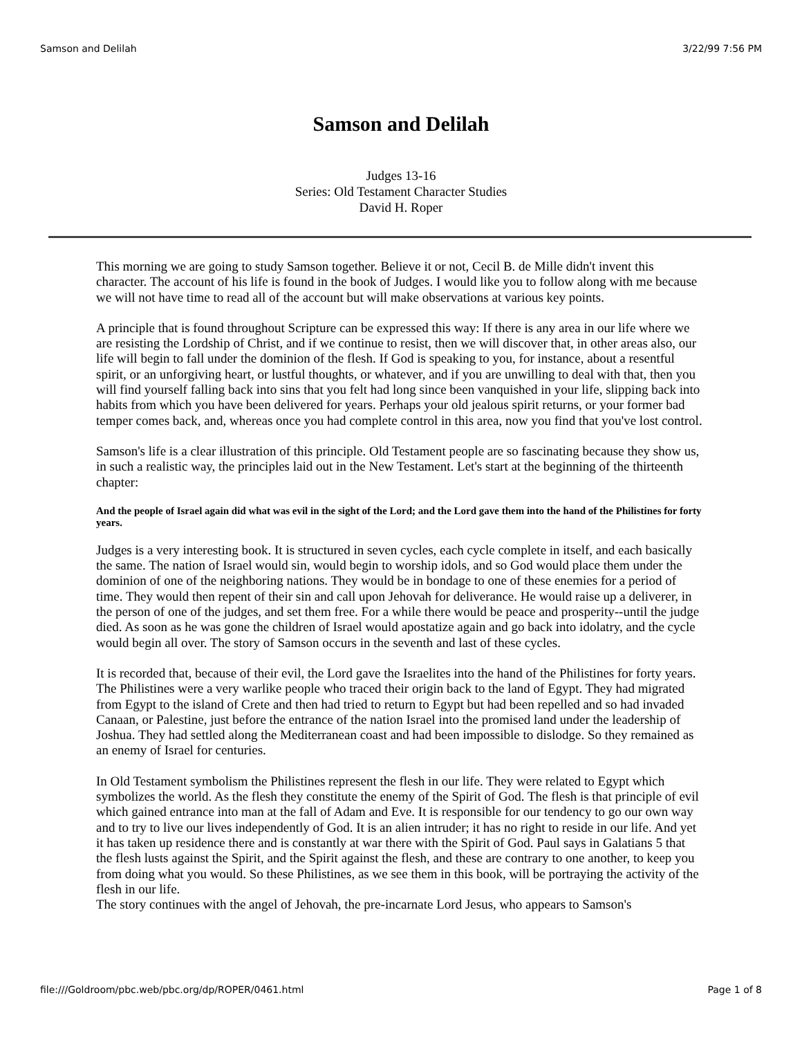Samson and Delilah 3/22/99 7:56 PM
Samson and Delilah
Judges 13-16
Series: Old Testament Character Studies
David H. Roper
This morning we are going to study Samson together. Believe it or not, Cecil B. de Mille didn't invent this character. The account of his life is found in the book of Judges. I would like you to follow along with me because we will not have time to read all of the account but will make observations at various key points.
A principle that is found throughout Scripture can be expressed this way: If there is any area in our life where we are resisting the Lordship of Christ, and if we continue to resist, then we will discover that, in other areas also, our life will begin to fall under the dominion of the flesh. If God is speaking to you, for instance, about a resentful spirit, or an unforgiving heart, or lustful thoughts, or whatever, and if you are unwilling to deal with that, then you will find yourself falling back into sins that you felt had long since been vanquished in your life, slipping back into habits from which you have been delivered for years. Perhaps your old jealous spirit returns, or your former bad temper comes back, and, whereas once you had complete control in this area, now you find that you've lost control.
Samson's life is a clear illustration of this principle. Old Testament people are so fascinating because they show us, in such a realistic way, the principles laid out in the New Testament. Let's start at the beginning of the thirteenth chapter:
And the people of Israel again did what was evil in the sight of the Lord; and the Lord gave them into the hand of the Philistines for forty years.
Judges is a very interesting book. It is structured in seven cycles, each cycle complete in itself, and each basically the same. The nation of Israel would sin, would begin to worship idols, and so God would place them under the dominion of one of the neighboring nations. They would be in bondage to one of these enemies for a period of time. They would then repent of their sin and call upon Jehovah for deliverance. He would raise up a deliverer, in the person of one of the judges, and set them free. For a while there would be peace and prosperity--until the judge died. As soon as he was gone the children of Israel would apostatize again and go back into idolatry, and the cycle would begin all over. The story of Samson occurs in the seventh and last of these cycles.
It is recorded that, because of their evil, the Lord gave the Israelites into the hand of the Philistines for forty years. The Philistines were a very warlike people who traced their origin back to the land of Egypt. They had migrated from Egypt to the island of Crete and then had tried to return to Egypt but had been repelled and so had invaded Canaan, or Palestine, just before the entrance of the nation Israel into the promised land under the leadership of Joshua. They had settled along the Mediterranean coast and had been impossible to dislodge. So they remained as an enemy of Israel for centuries.
In Old Testament symbolism the Philistines represent the flesh in our life. They were related to Egypt which symbolizes the world. As the flesh they constitute the enemy of the Spirit of God. The flesh is that principle of evil which gained entrance into man at the fall of Adam and Eve. It is responsible for our tendency to go our own way and to try to live our lives independently of God. It is an alien intruder; it has no right to reside in our life. And yet it has taken up residence there and is constantly at war there with the Spirit of God. Paul says in Galatians 5 that the flesh lusts against the Spirit, and the Spirit against the flesh, and these are contrary to one another, to keep you from doing what you would. So these Philistines, as we see them in this book, will be portraying the activity of the flesh in our life.
The story continues with the angel of Jehovah, the pre-incarnate Lord Jesus, who appears to Samson's
file:///Goldroom/pbc.web/pbc.org/dp/ROPER/0461.html Page 1 of 8